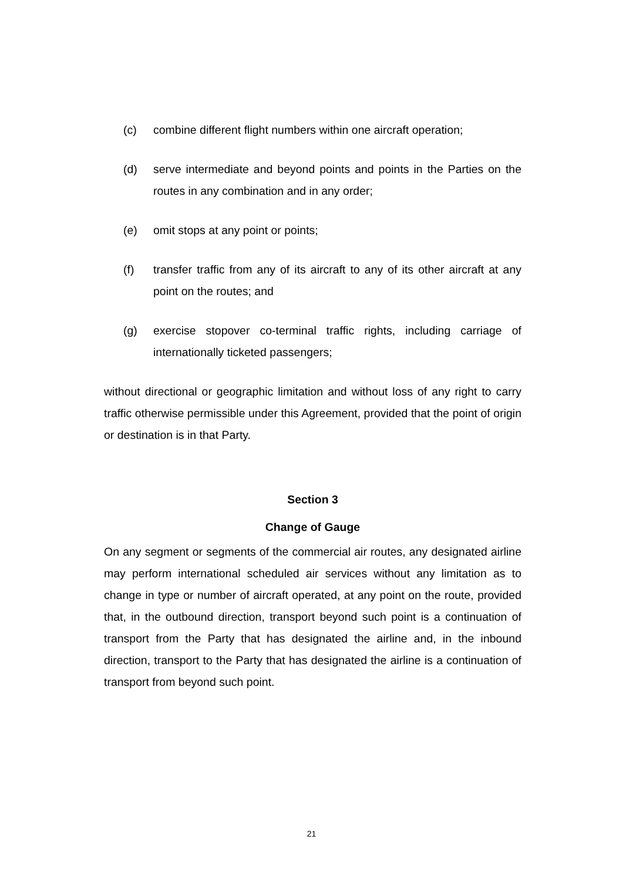(c) combine different flight numbers within one aircraft operation;
(d) serve intermediate and beyond points and points in the Parties on the routes in any combination and in any order;
(e) omit stops at any point or points;
(f) transfer traffic from any of its aircraft to any of its other aircraft at any point on the routes; and
(g) exercise stopover co-terminal traffic rights, including carriage of internationally ticketed passengers;
without directional or geographic limitation and without loss of any right to carry traffic otherwise permissible under this Agreement, provided that the point of origin or destination is in that Party.
Section 3
Change of Gauge
On any segment or segments of the commercial air routes, any designated airline may perform international scheduled air services without any limitation as to change in type or number of aircraft operated, at any point on the route, provided that, in the outbound direction, transport beyond such point is a continuation of transport from the Party that has designated the airline and, in the inbound direction, transport to the Party that has designated the airline is a continuation of transport from beyond such point.
21